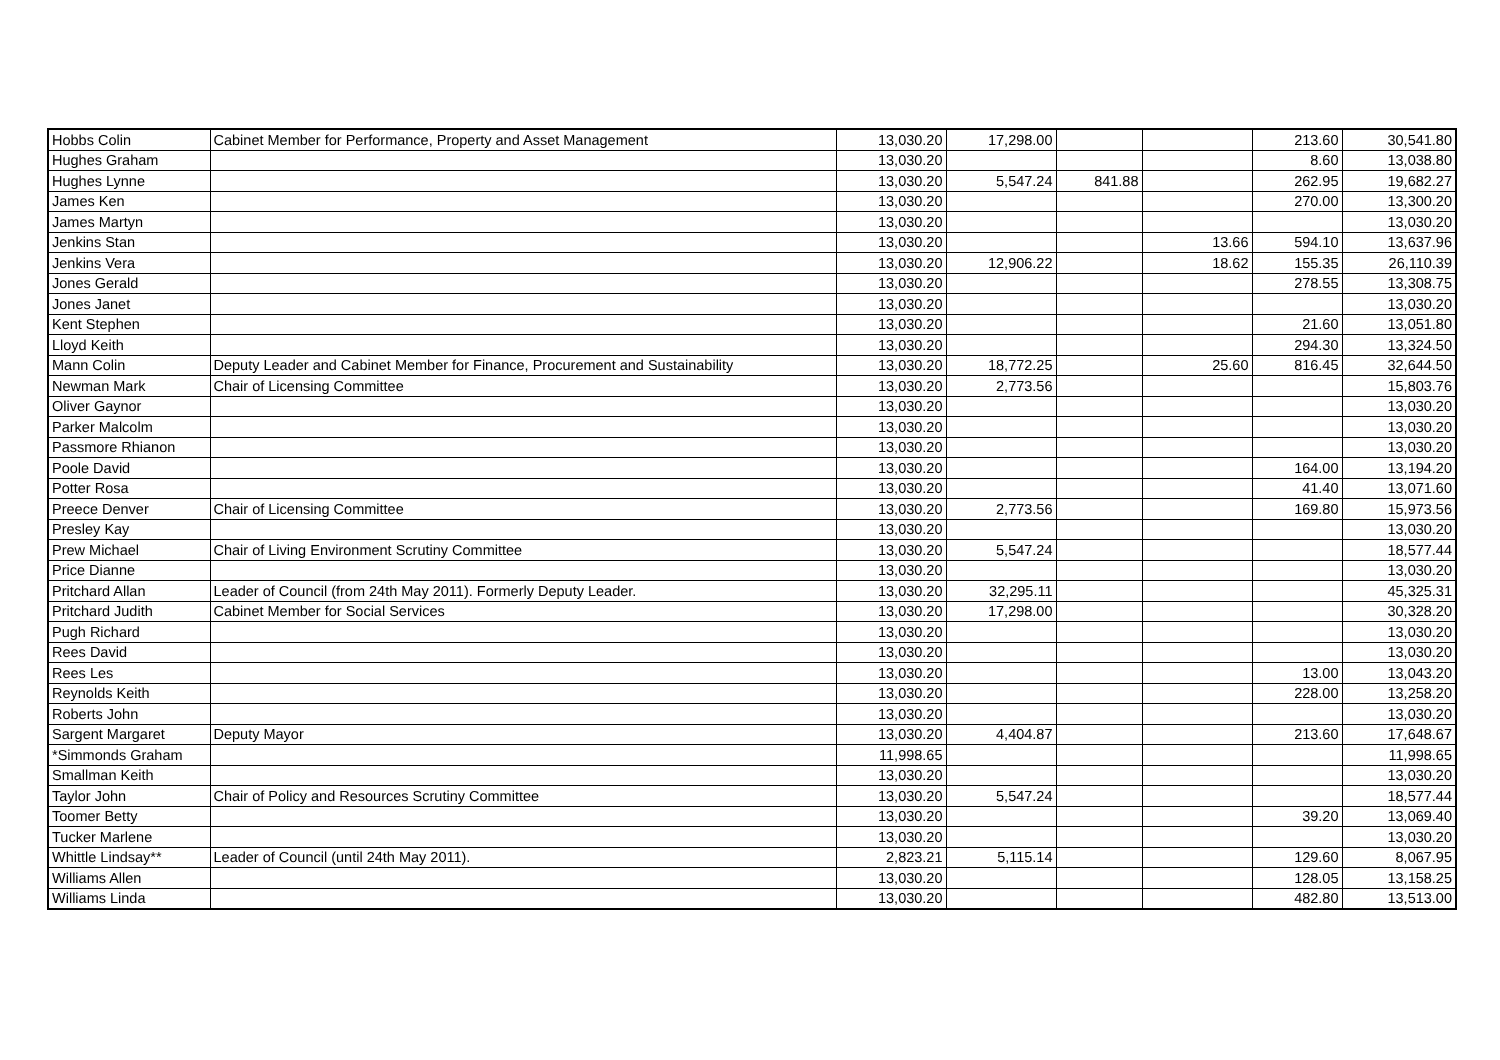| Hobbs Colin | Cabinet Member for Performance, Property and Asset Management | 13,030.20 | 17,298.00 | | | 213.60 | 30,541.80 |
| Hughes Graham | | 13,030.20 | | | | 8.60 | 13,038.80 |
| Hughes Lynne | | 13,030.20 | 5,547.24 | 841.88 | | 262.95 | 19,682.27 |
| James Ken | | 13,030.20 | | | | 270.00 | 13,300.20 |
| James Martyn | | 13,030.20 | | | | | 13,030.20 |
| Jenkins Stan | | 13,030.20 | | | 13.66 | 594.10 | 13,637.96 |
| Jenkins Vera | | 13,030.20 | 12,906.22 | | 18.62 | 155.35 | 26,110.39 |
| Jones Gerald | | 13,030.20 | | | | 278.55 | 13,308.75 |
| Jones Janet | | 13,030.20 | | | | | 13,030.20 |
| Kent Stephen | | 13,030.20 | | | | 21.60 | 13,051.80 |
| Lloyd Keith | | 13,030.20 | | | | 294.30 | 13,324.50 |
| Mann Colin | Deputy Leader and Cabinet Member for Finance, Procurement and Sustainability | 13,030.20 | 18,772.25 | | 25.60 | 816.45 | 32,644.50 |
| Newman Mark | Chair of Licensing Committee | 13,030.20 | 2,773.56 | | | | 15,803.76 |
| Oliver Gaynor | | 13,030.20 | | | | | 13,030.20 |
| Parker Malcolm | | 13,030.20 | | | | | 13,030.20 |
| Passmore Rhianon | | 13,030.20 | | | | | 13,030.20 |
| Poole David | | 13,030.20 | | | | 164.00 | 13,194.20 |
| Potter Rosa | | 13,030.20 | | | | 41.40 | 13,071.60 |
| Preece Denver | Chair of Licensing Committee | 13,030.20 | 2,773.56 | | | 169.80 | 15,973.56 |
| Presley Kay | | 13,030.20 | | | | | 13,030.20 |
| Prew Michael | Chair of Living Environment Scrutiny Committee | 13,030.20 | 5,547.24 | | | | 18,577.44 |
| Price Dianne | | 13,030.20 | | | | | 13,030.20 |
| Pritchard Allan | Leader of Council (from 24th May 2011). Formerly Deputy Leader. | 13,030.20 | 32,295.11 | | | | 45,325.31 |
| Pritchard Judith | Cabinet Member for Social Services | 13,030.20 | 17,298.00 | | | | 30,328.20 |
| Pugh Richard | | 13,030.20 | | | | | 13,030.20 |
| Rees David | | 13,030.20 | | | | | 13,030.20 |
| Rees Les | | 13,030.20 | | | | 13.00 | 13,043.20 |
| Reynolds Keith | | 13,030.20 | | | | 228.00 | 13,258.20 |
| Roberts John | | 13,030.20 | | | | | 13,030.20 |
| Sargent Margaret | Deputy Mayor | 13,030.20 | 4,404.87 | | | 213.60 | 17,648.67 |
| *Simmonds Graham | | 11,998.65 | | | | | 11,998.65 |
| Smallman Keith | | 13,030.20 | | | | | 13,030.20 |
| Taylor John | Chair of Policy and Resources Scrutiny Committee | 13,030.20 | 5,547.24 | | | | 18,577.44 |
| Toomer Betty | | 13,030.20 | | | | 39.20 | 13,069.40 |
| Tucker Marlene | | 13,030.20 | | | | | 13,030.20 |
| Whittle Lindsay** | Leader of Council (until 24th May 2011). | 2,823.21 | 5,115.14 | | | 129.60 | 8,067.95 |
| Williams Allen | | 13,030.20 | | | | 128.05 | 13,158.25 |
| Williams Linda | | 13,030.20 | | | | 482.80 | 13,513.00 |